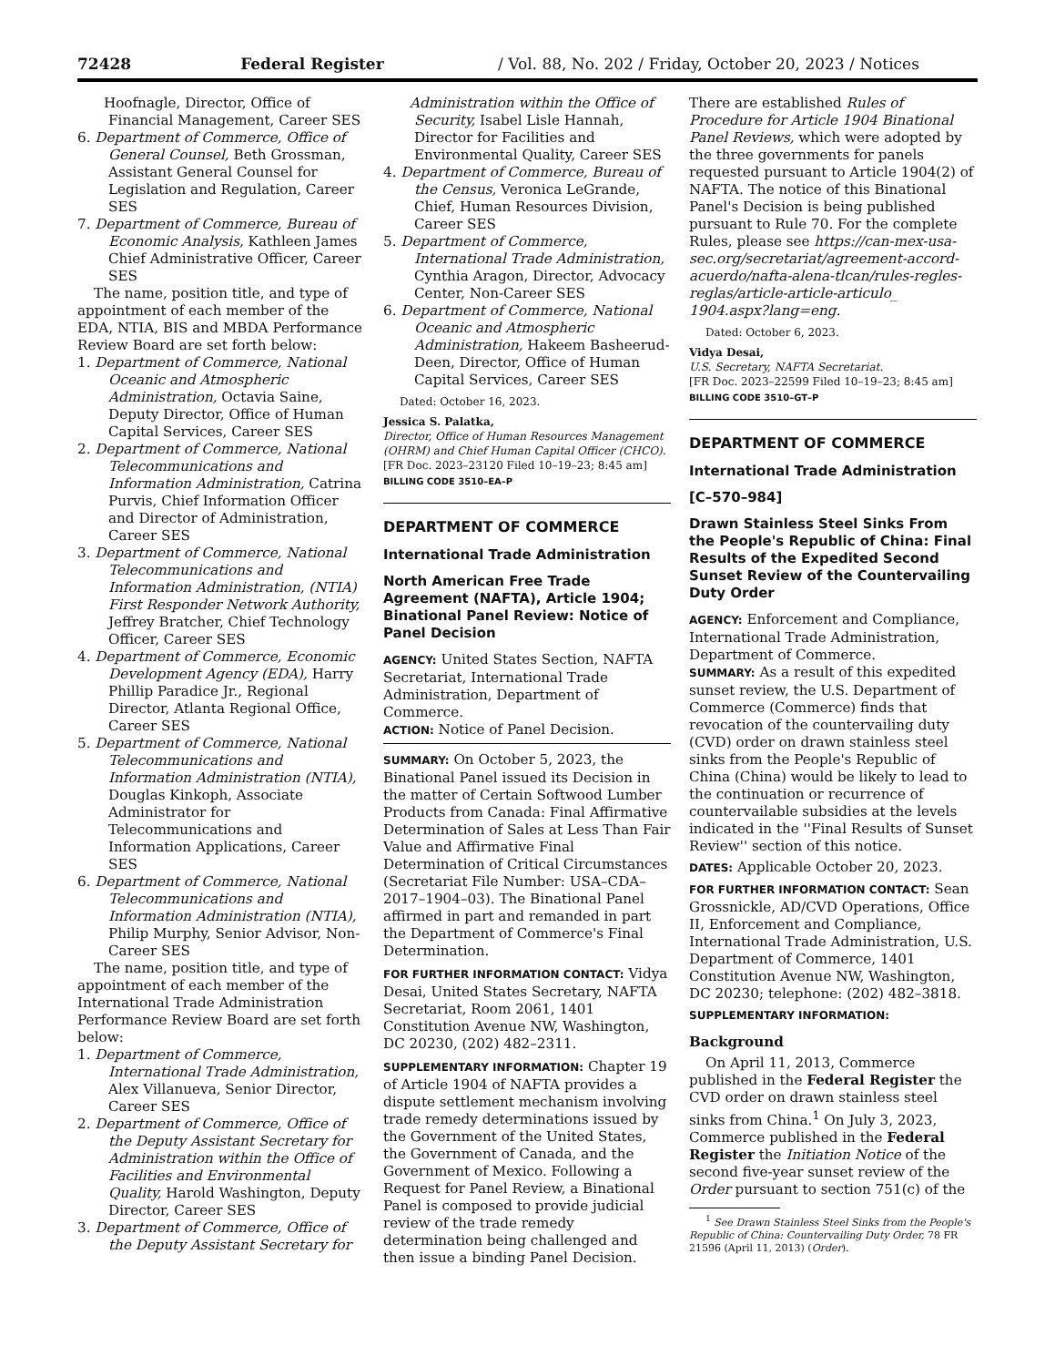72428 Federal Register / Vol. 88, No. 202 / Friday, October 20, 2023 / Notices
Hoofnagle, Director, Office of Financial Management, Career SES
6. Department of Commerce, Office of General Counsel, Beth Grossman, Assistant General Counsel for Legislation and Regulation, Career SES
7. Department of Commerce, Bureau of Economic Analysis, Kathleen James Chief Administrative Officer, Career SES
The name, position title, and type of appointment of each member of the EDA, NTIA, BIS and MBDA Performance Review Board are set forth below:
1. Department of Commerce, National Oceanic and Atmospheric Administration, Octavia Saine, Deputy Director, Office of Human Capital Services, Career SES
2. Department of Commerce, National Telecommunications and Information Administration, Catrina Purvis, Chief Information Officer and Director of Administration, Career SES
3. Department of Commerce, National Telecommunications and Information Administration, (NTIA) First Responder Network Authority, Jeffrey Bratcher, Chief Technology Officer, Career SES
4. Department of Commerce, Economic Development Agency (EDA), Harry Phillip Paradice Jr., Regional Director, Atlanta Regional Office, Career SES
5. Department of Commerce, National Telecommunications and Information Administration (NTIA), Douglas Kinkoph, Associate Administrator for Telecommunications and Information Applications, Career SES
6. Department of Commerce, National Telecommunications and Information Administration (NTIA), Philip Murphy, Senior Advisor, Non-Career SES
The name, position title, and type of appointment of each member of the International Trade Administration Performance Review Board are set forth below:
1. Department of Commerce, International Trade Administration, Alex Villanueva, Senior Director, Career SES
2. Department of Commerce, Office of the Deputy Assistant Secretary for Administration within the Office of Facilities and Environmental Quality, Harold Washington, Deputy Director, Career SES
3. Department of Commerce, Office of the Deputy Assistant Secretary for
Administration within the Office of Security, Isabel Lisle Hannah, Director for Facilities and Environmental Quality, Career SES
4. Department of Commerce, Bureau of the Census, Veronica LeGrande, Chief, Human Resources Division, Career SES
5. Department of Commerce, International Trade Administration, Cynthia Aragon, Director, Advocacy Center, Non-Career SES
6. Department of Commerce, National Oceanic and Atmospheric Administration, Hakeem Basheerud-Deen, Director, Office of Human Capital Services, Career SES
Dated: October 16, 2023.
Jessica S. Palatka,
Director, Office of Human Resources Management (OHRM) and Chief Human Capital Officer (CHCO).
[FR Doc. 2023–23120 Filed 10–19–23; 8:45 am]
BILLING CODE 3510–EA–P
DEPARTMENT OF COMMERCE
International Trade Administration
North American Free Trade Agreement (NAFTA), Article 1904; Binational Panel Review: Notice of Panel Decision
AGENCY: United States Section, NAFTA Secretariat, International Trade Administration, Department of Commerce.
ACTION: Notice of Panel Decision.
SUMMARY: On October 5, 2023, the Binational Panel issued its Decision in the matter of Certain Softwood Lumber Products from Canada: Final Affirmative Determination of Sales at Less Than Fair Value and Affirmative Final Determination of Critical Circumstances (Secretariat File Number: USA–CDA–2017–1904–03). The Binational Panel affirmed in part and remanded in part the Department of Commerce's Final Determination.
FOR FURTHER INFORMATION CONTACT: Vidya Desai, United States Secretary, NAFTA Secretariat, Room 2061, 1401 Constitution Avenue NW, Washington, DC 20230, (202) 482–2311.
SUPPLEMENTARY INFORMATION: Chapter 19 of Article 1904 of NAFTA provides a dispute settlement mechanism involving trade remedy determinations issued by the Government of the United States, the Government of Canada, and the Government of Mexico. Following a Request for Panel Review, a Binational Panel is composed to provide judicial review of the trade remedy determination being challenged and then issue a binding Panel Decision.
There are established Rules of Procedure for Article 1904 Binational Panel Reviews, which were adopted by the three governments for panels requested pursuant to Article 1904(2) of NAFTA. The notice of this Binational Panel's Decision is being published pursuant to Rule 70. For the complete Rules, please see https://can-mex-usa-sec.org/secretariat/agreement-accord-acuerdo/nafta-alena-tlcan/rules-regles-reglas/article-article-articulo_ 1904.aspx?lang=eng.
Dated: October 6, 2023.
Vidya Desai,
U.S. Secretary, NAFTA Secretariat.
[FR Doc. 2023–22599 Filed 10–19–23; 8:45 am]
BILLING CODE 3510–GT–P
DEPARTMENT OF COMMERCE
International Trade Administration
[C–570–984]
Drawn Stainless Steel Sinks From the People's Republic of China: Final Results of the Expedited Second Sunset Review of the Countervailing Duty Order
AGENCY: Enforcement and Compliance, International Trade Administration, Department of Commerce.
SUMMARY: As a result of this expedited sunset review, the U.S. Department of Commerce (Commerce) finds that revocation of the countervailing duty (CVD) order on drawn stainless steel sinks from the People's Republic of China (China) would be likely to lead to the continuation or recurrence of countervailable subsidies at the levels indicated in the ''Final Results of Sunset Review'' section of this notice.
DATES: Applicable October 20, 2023.
FOR FURTHER INFORMATION CONTACT: Sean Grossnickle, AD/CVD Operations, Office II, Enforcement and Compliance, International Trade Administration, U.S. Department of Commerce, 1401 Constitution Avenue NW, Washington, DC 20230; telephone: (202) 482–3818.
SUPPLEMENTARY INFORMATION:
Background
On April 11, 2013, Commerce published in the Federal Register the CVD order on drawn stainless steel sinks from China.<sup>1</sup> On July 3, 2023, Commerce published in the Federal Register the Initiation Notice of the second five-year sunset review of the Order pursuant to section 751(c) of the
<sup>1</sup> See Drawn Stainless Steel Sinks from the People's Republic of China: Countervailing Duty Order, 78 FR 21596 (April 11, 2013) (Order).